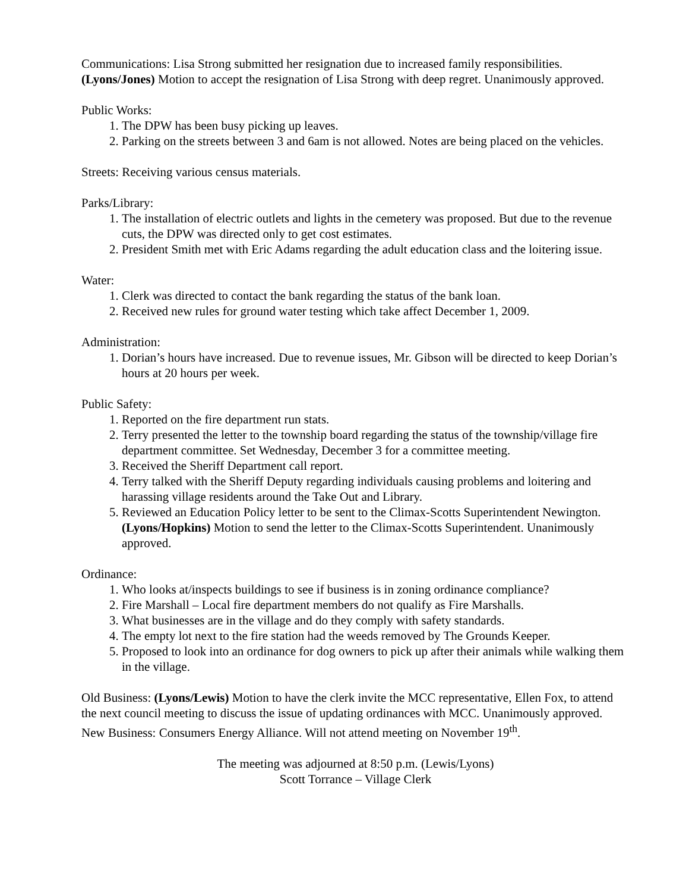Communications: Lisa Strong submitted her resignation due to increased family responsibilities. (Lyons/Jones) Motion to accept the resignation of Lisa Strong with deep regret. Unanimously approved.
Public Works:
1. The DPW has been busy picking up leaves.
2. Parking on the streets between 3 and 6am is not allowed. Notes are being placed on the vehicles.
Streets: Receiving various census materials.
Parks/Library:
1. The installation of electric outlets and lights in the cemetery was proposed. But due to the revenue cuts, the DPW was directed only to get cost estimates.
2. President Smith met with Eric Adams regarding the adult education class and the loitering issue.
Water:
1. Clerk was directed to contact the bank regarding the status of the bank loan.
2. Received new rules for ground water testing which take affect December 1, 2009.
Administration:
1. Dorian’s hours have increased. Due to revenue issues, Mr. Gibson will be directed to keep Dorian’s hours at 20 hours per week.
Public Safety:
1. Reported on the fire department run stats.
2. Terry presented the letter to the township board regarding the status of the township/village fire department committee. Set Wednesday, December 3 for a committee meeting.
3. Received the Sheriff Department call report.
4. Terry talked with the Sheriff Deputy regarding individuals causing problems and loitering and harassing village residents around the Take Out and Library.
5. Reviewed an Education Policy letter to be sent to the Climax-Scotts Superintendent Newington. (Lyons/Hopkins) Motion to send the letter to the Climax-Scotts Superintendent. Unanimously approved.
Ordinance:
1. Who looks at/inspects buildings to see if business is in zoning ordinance compliance?
2. Fire Marshall – Local fire department members do not qualify as Fire Marshalls.
3. What businesses are in the village and do they comply with safety standards.
4. The empty lot next to the fire station had the weeds removed by The Grounds Keeper.
5. Proposed to look into an ordinance for dog owners to pick up after their animals while walking them in the village.
Old Business: (Lyons/Lewis) Motion to have the clerk invite the MCC representative, Ellen Fox, to attend the next council meeting to discuss the issue of updating ordinances with MCC. Unanimously approved.
New Business: Consumers Energy Alliance. Will not attend meeting on November 19<sup>th</sup>.
The meeting was adjourned at 8:50 p.m. (Lewis/Lyons)
Scott Torrance – Village Clerk